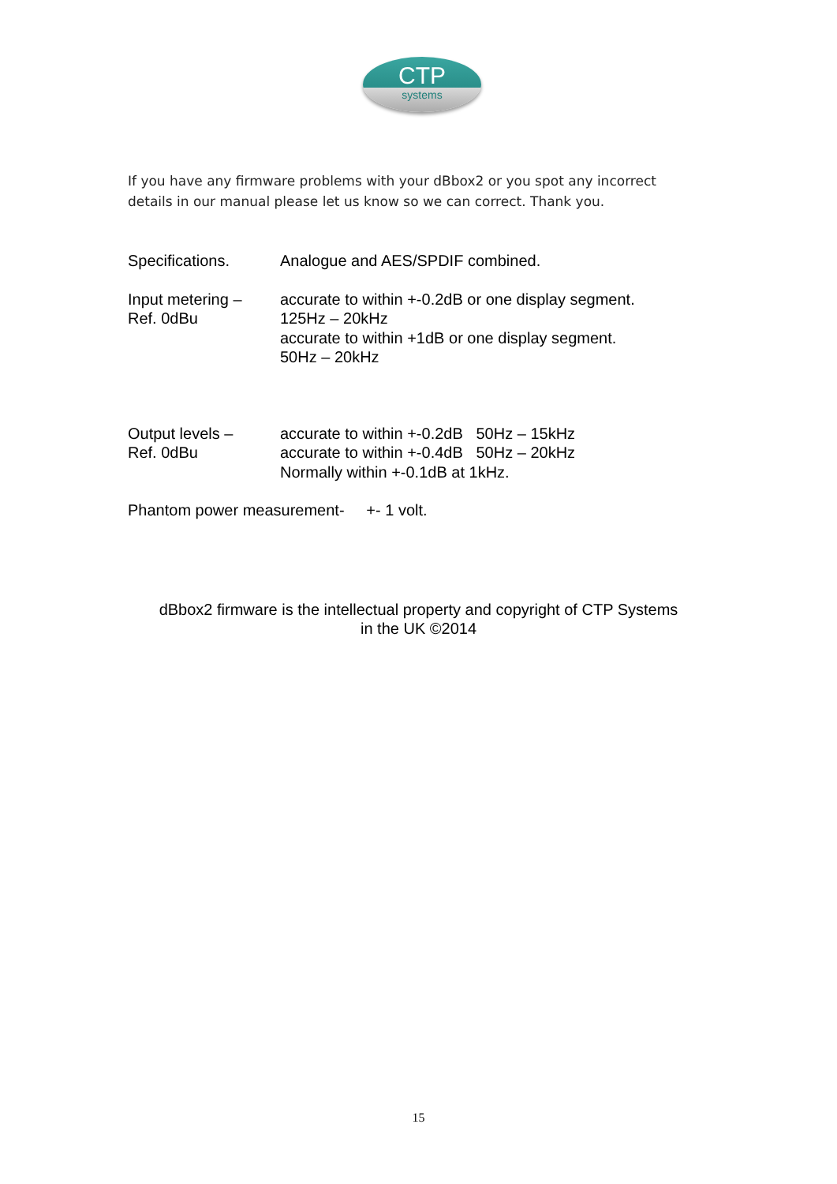CTP
systems
If you have any firmware problems with your dBbox2 or you spot any incorrect details in our manual please let us know so we can correct. Thank you.
Specifications. Analogue and AES/SPDIF combined.
Input metering –
Ref. 0dBu
accurate to within +-0.2dB or one display segment.
125Hz – 20kHz
accurate to within +1dB or one display segment.
50Hz – 20kHz
Output levels –
Ref. 0dBu
accurate to within +-0.2dB 50Hz – 15kHz
accurate to within +-0.4dB 50Hz – 20kHz
Normally within +-0.1dB at 1kHz.
Phantom power measurement- +- 1 volt.
dBbox2 firmware is the intellectual property and copyright of CTP Systems
in the UK ©2014
15